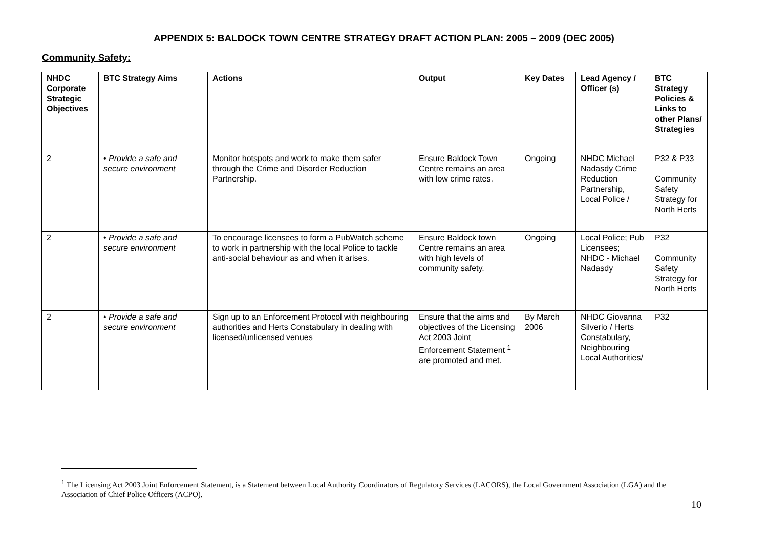APPENDIX 5: BALDOCK TOWN CENTRE STRATEGY DRAFT ACTION PLAN: 2005 – 2009 (DEC 2005)
Community Safety:
| NHDC Corporate Strategic Objectives | BTC Strategy Aims | Actions | Output | Key Dates | Lead Agency / Officer (s) | BTC Strategy Policies & Links to other Plans/ Strategies |
| --- | --- | --- | --- | --- | --- | --- |
| 2 | • Provide a safe and secure environment | Monitor hotspots and work to make them safer through the Crime and Disorder Reduction Partnership. | Ensure Baldock Town Centre remains an area with low crime rates. | Ongoing | NHDC Michael Nadasdy Crime Reduction Partnership, Local Police / | P32 & P33 Community Safety Strategy for North Herts |
| 2 | • Provide a safe and secure environment | To encourage licensees to form a PubWatch scheme to work in partnership with the local Police to tackle anti-social behaviour as and when it arises. | Ensure Baldock town Centre remains an area with high levels of community safety. | Ongoing | Local Police; Pub Licensees; NHDC - Michael Nadasdy | P32 Community Safety Strategy for North Herts |
| 2 | • Provide a safe and secure environment | Sign up to an Enforcement Protocol with neighbouring authorities and Herts Constabulary in dealing with licensed/unlicensed venues | Ensure that the aims and objectives of the Licensing Act 2003 Joint Enforcement Statement <sup>1</sup> are promoted and met. | By March 2006 | NHDC Giovanna Silverio / Herts Constabulary, Neighbouring Local Authorities/ | P32 |
<sup>1</sup> The Licensing Act 2003 Joint Enforcement Statement, is a Statement between Local Authority Coordinators of Regulatory Services (LACORS), the Local Government Association (LGA) and the Association of Chief Police Officers (ACPO).
10